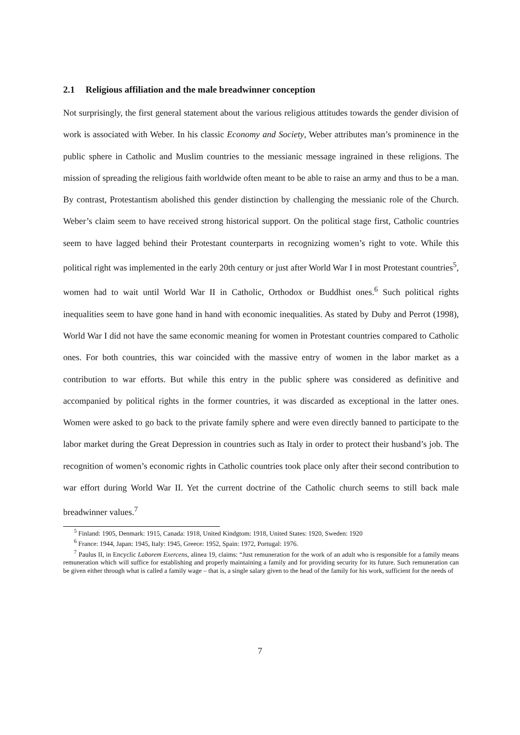2.1 Religious affiliation and the male breadwinner conception
Not surprisingly, the first general statement about the various religious attitudes towards the gender division of work is associated with Weber. In his classic Economy and Society, Weber attributes man’s prominence in the public sphere in Catholic and Muslim countries to the messianic message ingrained in these religions. The mission of spreading the religious faith worldwide often meant to be able to raise an army and thus to be a man. By contrast, Protestantism abolished this gender distinction by challenging the messianic role of the Church. Weber’s claim seem to have received strong historical support. On the political stage first, Catholic countries seem to have lagged behind their Protestant counterparts in recognizing women’s right to vote. While this political right was implemented in the early 20th century or just after World War I in most Protestant countries<sup>5</sup>, women had to wait until World War II in Catholic, Orthodox or Buddhist ones.<sup>6</sup> Such political rights inequalities seem to have gone hand in hand with economic inequalities. As stated by Duby and Perrot (1998), World War I did not have the same economic meaning for women in Protestant countries compared to Catholic ones. For both countries, this war coincided with the massive entry of women in the labor market as a contribution to war efforts. But while this entry in the public sphere was considered as definitive and accompanied by political rights in the former countries, it was discarded as exceptional in the latter ones. Women were asked to go back to the private family sphere and were even directly banned to participate to the labor market during the Great Depression in countries such as Italy in order to protect their husband’s job. The recognition of women’s economic rights in Catholic countries took place only after their second contribution to war effort during World War II. Yet the current doctrine of the Catholic church seems to still back male breadwinner values.<sup>7</sup>
<sup>5</sup> Finland: 1905, Denmark: 1915, Canada: 1918, United Kindgtom: 1918, United States: 1920, Sweden: 1920
<sup>6</sup> France: 1944, Japan: 1945, Italy: 1945, Greece: 1952, Spain: 1972, Portugal: 1976.
<sup>7</sup> Paulus II, in Encyclic Laborem Exercens, alinea 19, claims: “Just remuneration for the work of an adult who is responsible for a family means remuneration which will suffice for establishing and properly maintaining a family and for providing security for its future. Such remuneration can be given either through what is called a family wage – that is, a single salary given to the head of the family for his work, sufficient for the needs of
7